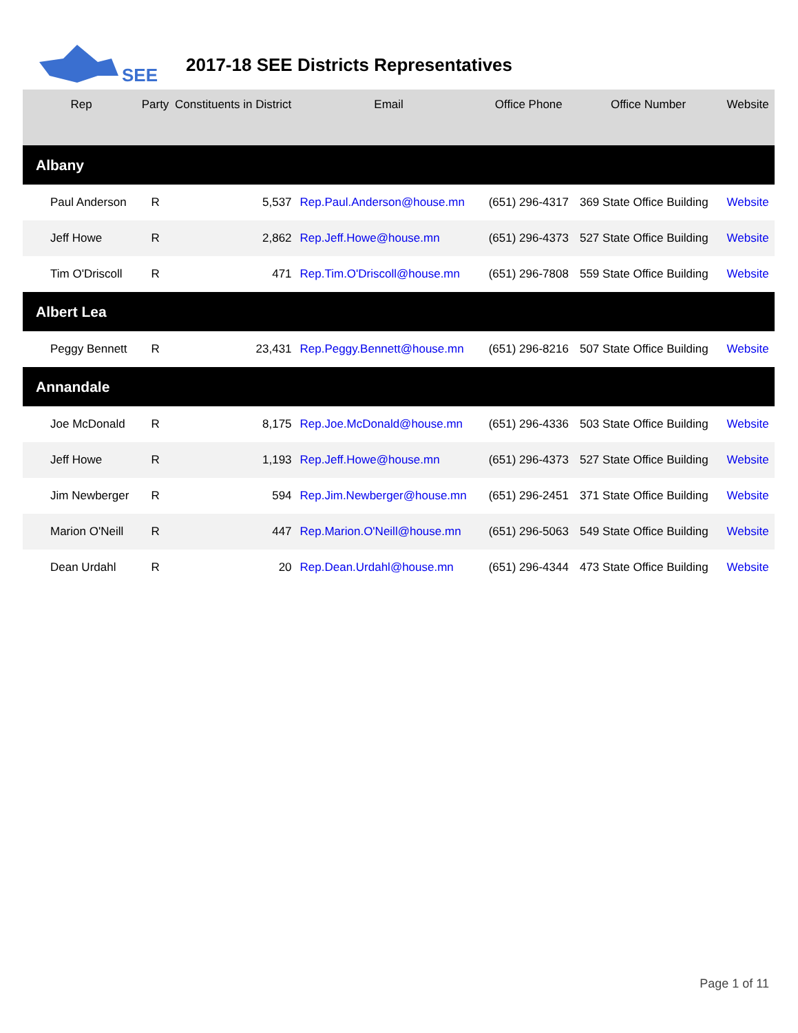SEE
2017-18 SEE Districts Representatives
| Rep | Party | Constituents in District | Email | Office Phone | Office Number | Website |
| --- | --- | --- | --- | --- | --- | --- |
| Albany | | | | | | |
| Paul Anderson | R | 5,537 | Rep.Paul.Anderson@house.mn | (651) 296-4317 | 369 State Office Building | Website |
| Jeff Howe | R | 2,862 | Rep.Jeff.Howe@house.mn | (651) 296-4373 | 527 State Office Building | Website |
| Tim O'Driscoll | R | 471 | Rep.Tim.O'Driscoll@house.mn | (651) 296-7808 | 559 State Office Building | Website |
| Albert Lea | | | | | | |
| Peggy Bennett | R | 23,431 | Rep.Peggy.Bennett@house.mn | (651) 296-8216 | 507 State Office Building | Website |
| Annandale | | | | | | |
| Joe McDonald | R | 8,175 | Rep.Joe.McDonald@house.mn | (651) 296-4336 | 503 State Office Building | Website |
| Jeff Howe | R | 1,193 | Rep.Jeff.Howe@house.mn | (651) 296-4373 | 527 State Office Building | Website |
| Jim Newberger | R | 594 | Rep.Jim.Newberger@house.mn | (651) 296-2451 | 371 State Office Building | Website |
| Marion O'Neill | R | 447 | Rep.Marion.O'Neill@house.mn | (651) 296-5063 | 549 State Office Building | Website |
| Dean Urdahl | R | 20 | Rep.Dean.Urdahl@house.mn | (651) 296-4344 | 473 State Office Building | Website |
Page 1 of 11